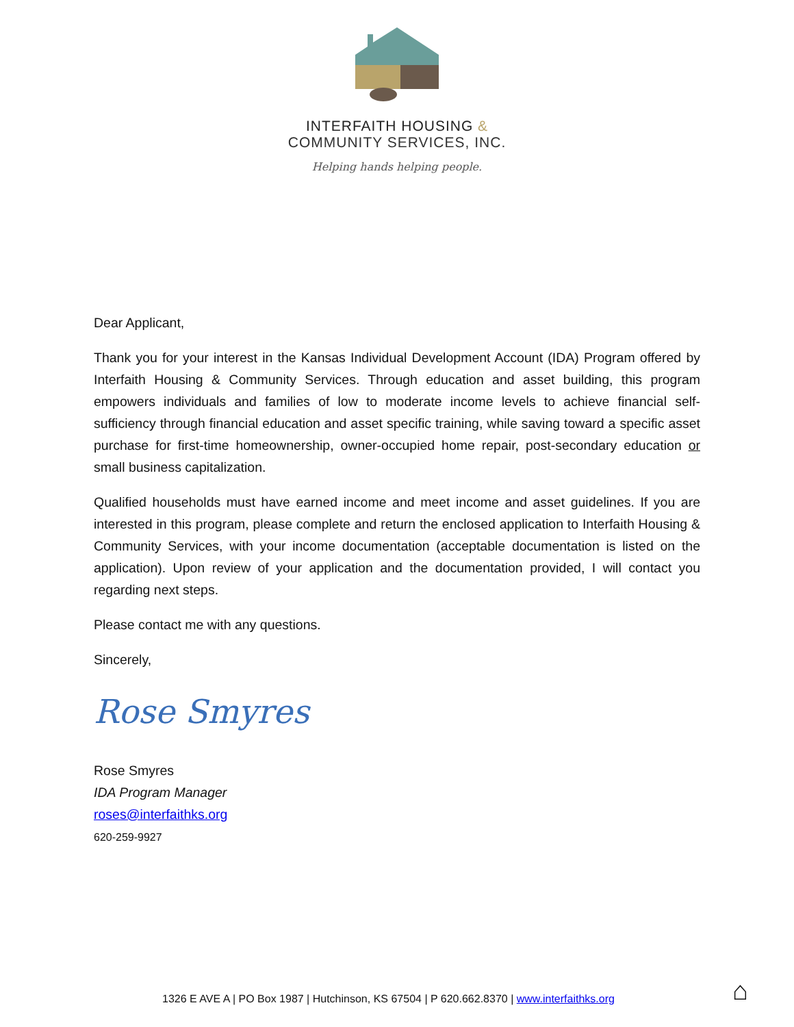INTERFAITH HOUSING &
COMMUNITY SERVICES, INC.
Helping hands helping people.
Dear Applicant,
Thank you for your interest in the Kansas Individual Development Account (IDA) Program offered by Interfaith Housing & Community Services. Through education and asset building, this program empowers individuals and families of low to moderate income levels to achieve financial self-sufficiency through financial education and asset specific training, while saving toward a specific asset purchase for first-time homeownership, owner-occupied home repair, post-secondary education or small business capitalization.
Qualified households must have earned income and meet income and asset guidelines. If you are interested in this program, please complete and return the enclosed application to Interfaith Housing & Community Services, with your income documentation (acceptable documentation is listed on the application). Upon review of your application and the documentation provided, I will contact you regarding next steps.
Please contact me with any questions.
Sincerely,
Rose Smyres
Rose Smyres
IDA Program Manager
roses@interfaithks.org
620-259-9927
1326 E AVE A | PO Box 1987 | Hutchinson, KS 67504 | P 620.662.8370 | www.interfaithks.org
⌂